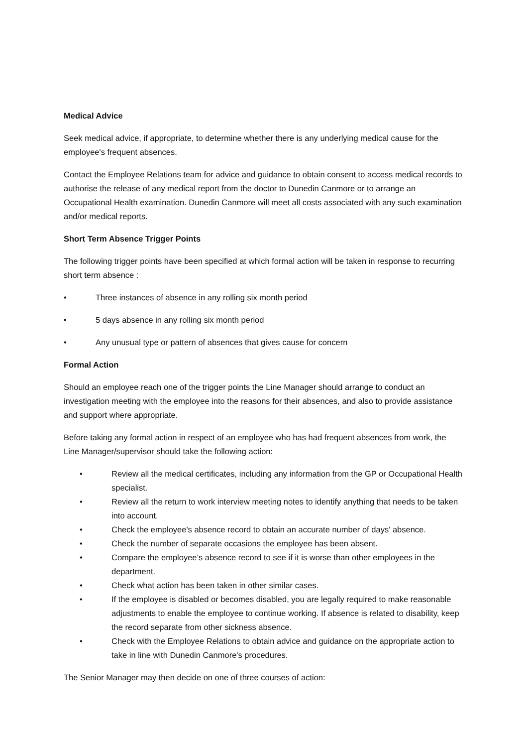Medical Advice
Seek medical advice, if appropriate, to determine whether there is any underlying medical cause for the employee's frequent absences.
Contact the Employee Relations team for advice and guidance to obtain consent to access medical records to authorise the release of any medical report from the doctor to Dunedin Canmore or to arrange an Occupational Health examination. Dunedin Canmore will meet all costs associated with any such examination and/or medical reports.
Short Term Absence Trigger Points
The following trigger points have been specified at which formal action will be taken in response to recurring short term absence :
• Three instances of absence in any rolling six month period
• 5 days absence in any rolling six month period
• Any unusual type or pattern of absences that gives cause for concern
Formal Action
Should an employee reach one of the trigger points the Line Manager should arrange to conduct an investigation meeting with the employee into the reasons for their absences, and also to provide assistance and support where appropriate.
Before taking any formal action in respect of an employee who has had frequent absences from work, the Line Manager/supervisor should take the following action:
• Review all the medical certificates, including any information from the GP or Occupational Health specialist.
• Review all the return to work interview meeting notes to identify anything that needs to be taken into account.
• Check the employee's absence record to obtain an accurate number of days' absence.
• Check the number of separate occasions the employee has been absent.
• Compare the employee’s absence record to see if it is worse than other employees in the department.
• Check what action has been taken in other similar cases.
• If the employee is disabled or becomes disabled, you are legally required to make reasonable adjustments to enable the employee to continue working. If absence is related to disability, keep the record separate from other sickness absence.
• Check with the Employee Relations to obtain advice and guidance on the appropriate action to take in line with Dunedin Canmore's procedures.
The Senior Manager may then decide on one of three courses of action: